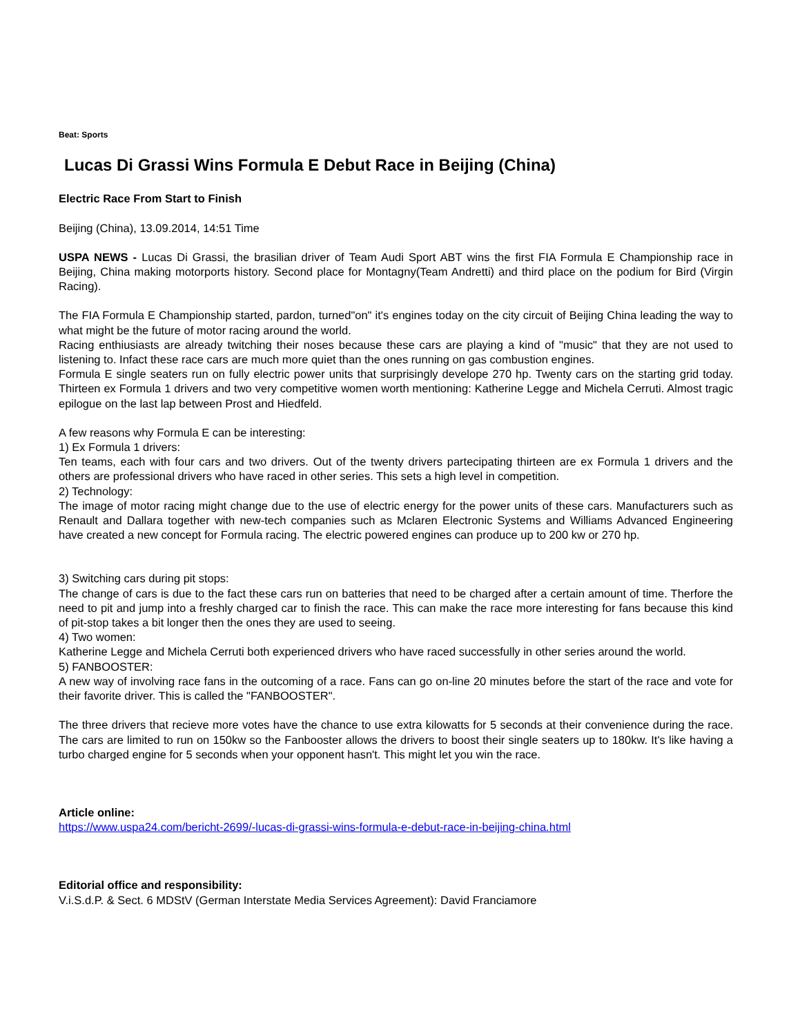Beat: Sports
Lucas Di Grassi Wins Formula E Debut Race in Beijing (China)
Electric Race From Start to Finish
Beijing (China), 13.09.2014, 14:51 Time
USPA NEWS - Lucas Di Grassi, the brasilian driver of Team Audi Sport ABT wins the first FIA Formula E Championship race in Beijing, China making motorports history. Second place for Montagny(Team Andretti) and third place on the podium for Bird (Virgin Racing).
The FIA Formula E Championship started, pardon, turned"on" it's engines today on the city circuit of Beijing China leading the way to what might be the future of motor racing around the world.
Racing enthiusiasts are already twitching their noses because these cars are playing a kind of "music" that they are not used to listening to. Infact these race cars are much more quiet than the ones running on gas combustion engines.
Formula E single seaters run on fully electric power units that surprisingly develope 270 hp. Twenty cars on the starting grid today. Thirteen ex Formula 1 drivers and two very competitive women worth mentioning: Katherine Legge and Michela Cerruti. Almost tragic epilogue on the last lap between Prost and Hiedfeld.
A few reasons why Formula E can be interesting:
1) Ex Formula 1 drivers:
Ten teams, each with four cars and two drivers. Out of the twenty drivers partecipating thirteen are ex Formula 1 drivers and the others are professional drivers who have raced in other series. This sets a high level in competition.
2) Technology:
The image of motor racing might change due to the use of electric energy for the power units of these cars. Manufacturers such as Renault and Dallara together with new-tech companies such as Mclaren Electronic Systems and Williams Advanced Engineering have created a new concept for Formula racing. The electric powered engines can produce up to 200 kw or 270 hp.
3) Switching cars during pit stops:
The change of cars is due to the fact these cars run on batteries that need to be charged after a certain amount of time. Therfore the need to pit and jump into a freshly charged car to finish the race. This can make the race more interesting for fans because this kind of pit-stop takes a bit longer then the ones they are used to seeing.
4) Two women:
Katherine Legge and Michela Cerruti both experienced drivers who have raced successfully in other series around the world.
5) FANBOOSTER:
A new way of involving race fans in the outcoming of a race. Fans can go on-line 20 minutes before the start of the race and vote for their favorite driver. This is called the "FANBOOSTER".
The three drivers that recieve more votes have the chance to use extra kilowatts for 5 seconds at their convenience during the race. The cars are limited to run on 150kw so the Fanbooster allows the drivers to boost their single seaters up to 180kw. It's like having a turbo charged engine for 5 seconds when your opponent hasn't. This might let you win the race.
Article online:
https://www.uspa24.com/bericht-2699/-lucas-di-grassi-wins-formula-e-debut-race-in-beijing-china.html
Editorial office and responsibility:
V.i.S.d.P. & Sect. 6 MDStV (German Interstate Media Services Agreement): David Franciamore